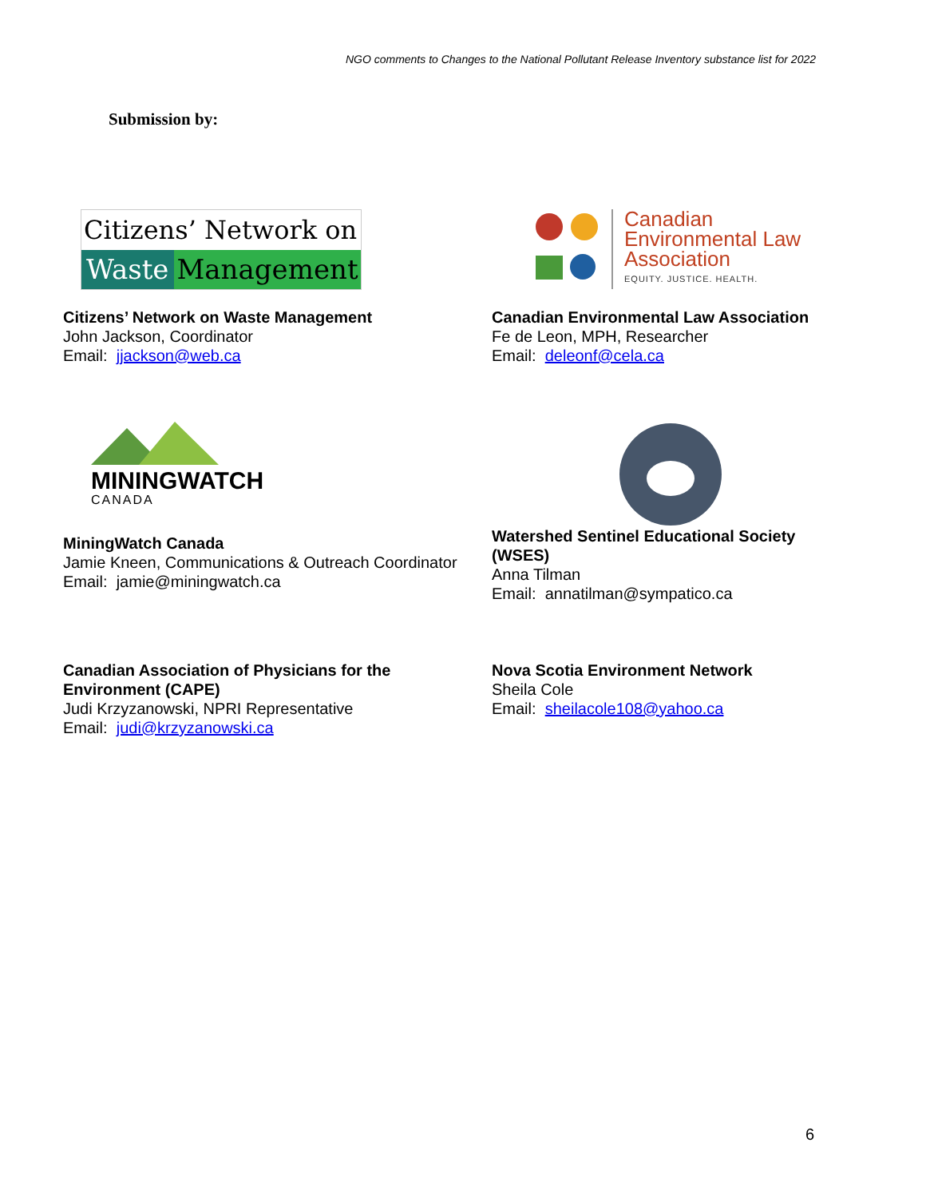NGO comments to Changes to the National Pollutant Release Inventory substance list for 2022
Submission by:
Citizens’ Network on
Waste Management
Citizens’ Network on Waste Management
John Jackson, Coordinator
Email: jjackson@web.ca
Canadian
Environmental Law
Association
EQUITY. JUSTICE. HEALTH.
Canadian Environmental Law Association
Fe de Leon, MPH, Researcher
Email: deleonf@cela.ca
MININGWATCH
CANADA
MiningWatch Canada
Jamie Kneen, Communications & Outreach Coordinator
Email: jamie@miningwatch.ca
Watershed Sentinel Educational Society (WSES)
Anna Tilman
Email: annatilman@sympatico.ca
Canadian Association of Physicians for the Environment (CAPE)
Judi Krzyzanowski, NPRI Representative
Email: judi@krzyzanowski.ca
Nova Scotia Environment Network
Sheila Cole
Email: sheilacole108@yahoo.ca
6